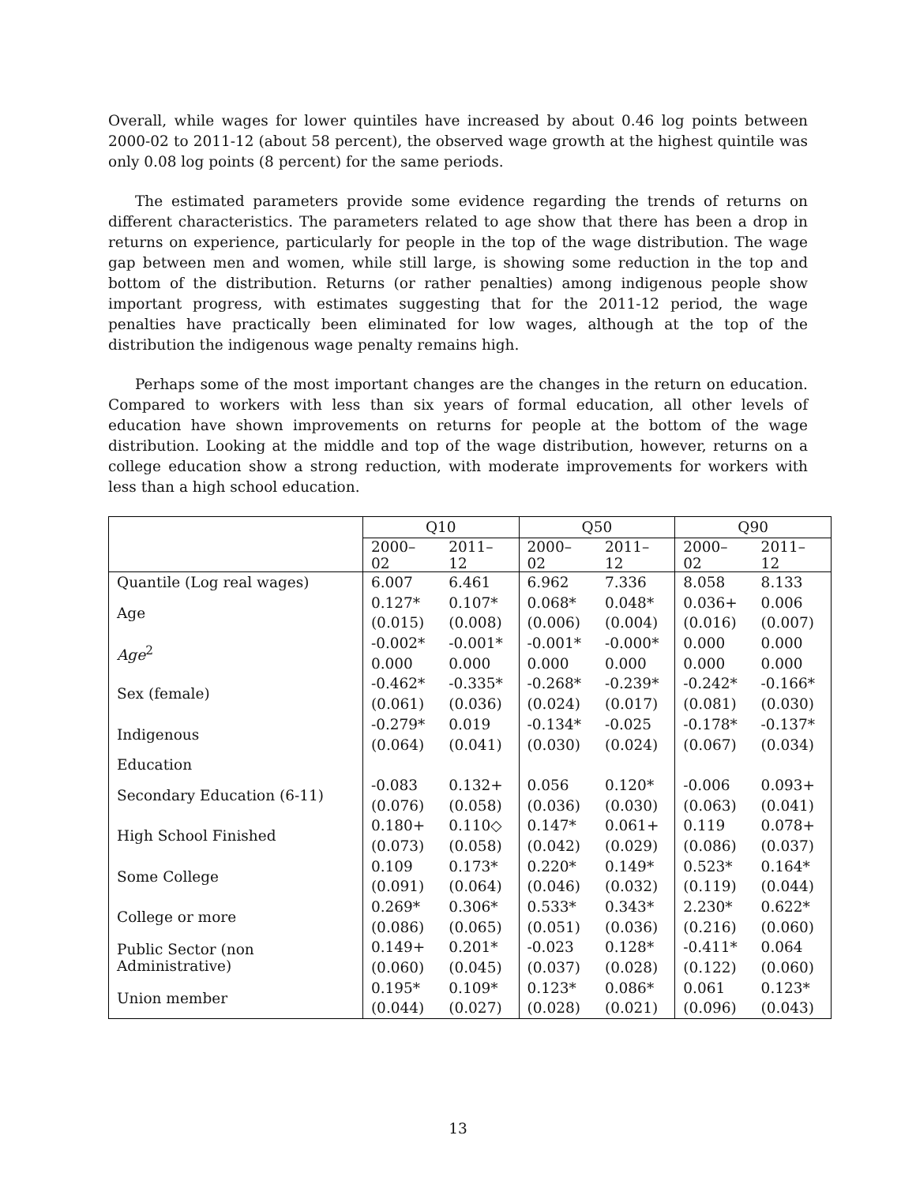Overall, while wages for lower quintiles have increased by about 0.46 log points between 2000-02 to 2011-12 (about 58 percent), the observed wage growth at the highest quintile was only 0.08 log points (8 percent) for the same periods.
The estimated parameters provide some evidence regarding the trends of returns on different characteristics. The parameters related to age show that there has been a drop in returns on experience, particularly for people in the top of the wage distribution. The wage gap between men and women, while still large, is showing some reduction in the top and bottom of the distribution. Returns (or rather penalties) among indigenous people show important progress, with estimates suggesting that for the 2011-12 period, the wage penalties have practically been eliminated for low wages, although at the top of the distribution the indigenous wage penalty remains high.
Perhaps some of the most important changes are the changes in the return on education. Compared to workers with less than six years of formal education, all other levels of education have shown improvements on returns for people at the bottom of the wage distribution. Looking at the middle and top of the wage distribution, however, returns on a college education show a strong reduction, with moderate improvements for workers with less than a high school education.
| | Q10 | | Q50 | | Q90 | |
| --- | --- | --- | --- | --- | --- | --- |
| | 2000–02 | 2011–12 | 2000–02 | 2011–12 | 2000–02 | 2011–12 |
| Quantile (Log real wages) | 6.007 | 6.461 | 6.962 | 7.336 | 8.058 | 8.133 |
| Age | 0.127* | 0.107* | 0.068* | 0.048* | 0.036+ | 0.006 |
| | (0.015) | (0.008) | (0.006) | (0.004) | (0.016) | (0.007) |
| Age<sup>2</sup> | -0.002* | -0.001* | -0.001* | -0.000* | 0.000 | 0.000 |
| | 0.000 | 0.000 | 0.000 | 0.000 | 0.000 | 0.000 |
| Sex (female) | -0.462* | -0.335* | -0.268* | -0.239* | -0.242* | -0.166* |
| | (0.061) | (0.036) | (0.024) | (0.017) | (0.081) | (0.030) |
| Indigenous | -0.279* | 0.019 | -0.134* | -0.025 | -0.178* | -0.137* |
| | (0.064) | (0.041) | (0.030) | (0.024) | (0.067) | (0.034) |
| Education | | | | | | |
| Secondary Education (6-11) | -0.083 | 0.132+ | 0.056 | 0.120* | -0.006 | 0.093+ |
| | (0.076) | (0.058) | (0.036) | (0.030) | (0.063) | (0.041) |
| High School Finished | 0.180+ | 0.110◇ | 0.147* | 0.061+ | 0.119 | 0.078+ |
| | (0.073) | (0.058) | (0.042) | (0.029) | (0.086) | (0.037) |
| Some College | 0.109 | 0.173* | 0.220* | 0.149* | 0.523* | 0.164* |
| | (0.091) | (0.064) | (0.046) | (0.032) | (0.119) | (0.044) |
| College or more | 0.269* | 0.306* | 0.533* | 0.343* | 2.230* | 0.622* |
| | (0.086) | (0.065) | (0.051) | (0.036) | (0.216) | (0.060) |
| Public Sector (non Administrative) | 0.149+ | 0.201* | -0.023 | 0.128* | -0.411* | 0.064 |
| | (0.060) | (0.045) | (0.037) | (0.028) | (0.122) | (0.060) |
| Union member | 0.195* | 0.109* | 0.123* | 0.086* | 0.061 | 0.123* |
| | (0.044) | (0.027) | (0.028) | (0.021) | (0.096) | (0.043) |
13